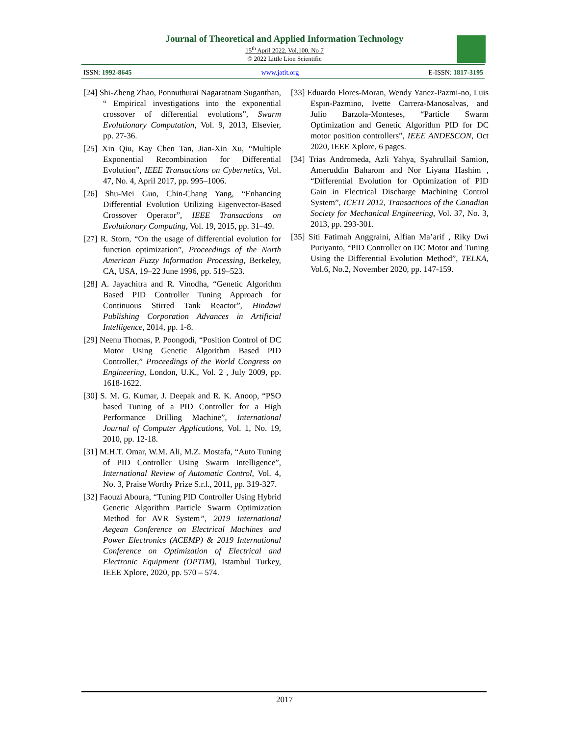Journal of Theoretical and Applied Information Technology
15<sup>th</sup> April 2022. Vol.100. No 7
© 2022 Little Lion Scientific
ISSN: 1992-8645 www.jatit.org E-ISSN: 1817-3195
[24] Shi-Zheng Zhao, Ponnuthurai Nagaratnam Suganthan, “ Empirical investigations into the exponential crossover of differential evolutions”, Swarm Evolutionary Computation, Vol. 9, 2013, Elsevier, pp. 27-36.
[25] Xin Qiu, Kay Chen Tan, Jian-Xin Xu, “Multiple Exponential Recombination for Differential Evolution”, IEEE Transactions on Cybernetics, Vol. 47, No. 4, April 2017, pp. 995–1006.
[26] Shu-Mei Guo, Chin-Chang Yang, “Enhancing Differential Evolution Utilizing Eigenvector-Based Crossover Operator”, IEEE Transactions on Evolutionary Computing, Vol. 19, 2015, pp. 31–49.
[27] R. Storn, “On the usage of differential evolution for function optimization”, Proceedings of the North American Fuzzy Information Processing, Berkeley, CA, USA, 19–22 June 1996, pp. 519–523.
[28] A. Jayachitra and R. Vinodha, “Genetic Algorithm Based PID Controller Tuning Approach for Continuous Stirred Tank Reactor”, Hindawi Publishing Corporation Advances in Artificial Intelligence, 2014, pp. 1-8.
[29] Neenu Thomas, P. Poongodi, “Position Control of DC Motor Using Genetic Algorithm Based PID Controller,” Proceedings of the World Congress on Engineering, London, U.K., Vol. 2 , July 2009, pp. 1618-1622.
[30] S. M. G. Kumar, J. Deepak and R. K. Anoop, “PSO based Tuning of a PID Controller for a High Performance Drilling Machine”, International Journal of Computer Applications, Vol. 1, No. 19, 2010, pp. 12-18.
[31] M.H.T. Omar, W.M. Ali, M.Z. Mostafa, “Auto Tuning of PID Controller Using Swarm Intelligence”, International Review of Automatic Control, Vol. 4, No. 3, Praise Worthy Prize S.r.l., 2011, pp. 319-327.
[32] Faouzi Aboura, “Tuning PID Controller Using Hybrid Genetic Algorithm Particle Swarm Optimization Method for AVR System”, 2019 International Aegean Conference on Electrical Machines and Power Electronics (ACEMP) & 2019 International Conference on Optimization of Electrical and Electronic Equipment (OPTIM), Istambul Turkey, IEEE Xplore, 2020, pp. 570 – 574.
[33] Eduardo Flores-Moran, Wendy Yanez-Pazmi-no, Luis Espın-Pazmino, Ivette Carrera-Manosalvas, and Julio Barzola-Monteses, “Particle Swarm Optimization and Genetic Algorithm PID for DC motor position controllers”, IEEE ANDESCON, Oct 2020, IEEE Xplore, 6 pages.
[34] Trias Andromeda, Azli Yahya, Syahrullail Samion, Ameruddin Baharom and Nor Liyana Hashim , “Differential Evolution for Optimization of PID Gain in Electrical Discharge Machining Control System”, ICETI 2012, Transactions of the Canadian Society for Mechanical Engineering, Vol. 37, No. 3, 2013, pp. 293-301.
[35] Siti Fatimah Anggraini, Alfian Ma’arif , Riky Dwi Puriyanto, “PID Controller on DC Motor and Tuning Using the Differential Evolution Method”, TELKA, Vol.6, No.2, November 2020, pp. 147-159.
2017